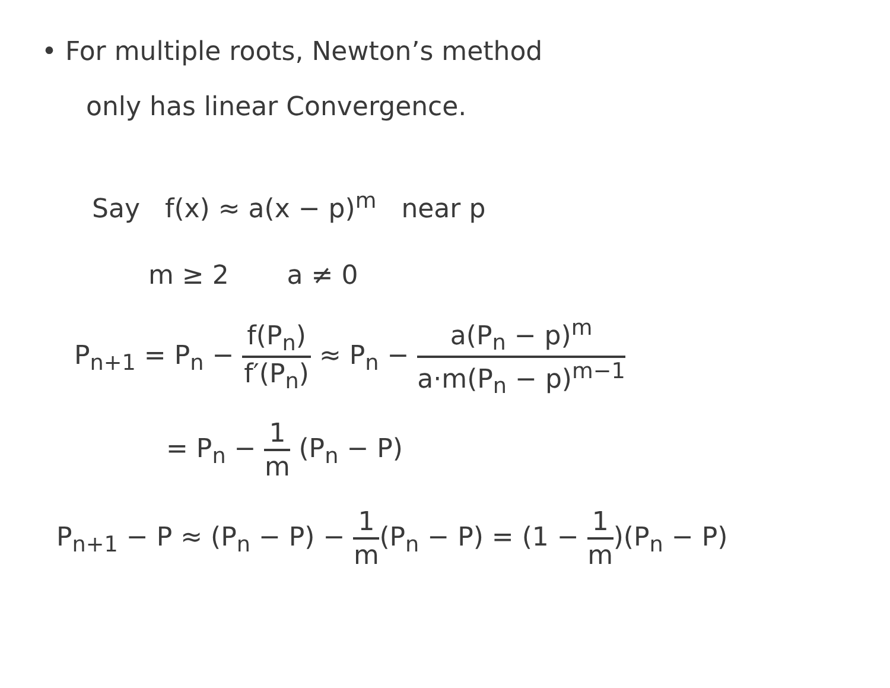• For multiple roots, Newton’s method
only has linear Convergence.
Say f(x) ≈ a(x − p)<sup>m</sup> near p
m ≥ 2 a ≠ 0
P<sub>n+1</sub> = P<sub>n</sub> − f(P<sub>n</sub>) f′(P<sub>n</sub>) ≈ P<sub>n</sub> − a(P<sub>n</sub> − p)<sup>m</sup> a·m(P<sub>n</sub> − p)<sup>m−1</sup>
= P<sub>n</sub> − 1 m (P<sub>n</sub> − P)
P<sub>n+1</sub> − P ≈ (P<sub>n</sub> − P) − 1 m(P<sub>n</sub> − P) = (1 − 1 m)(P<sub>n</sub> − P)